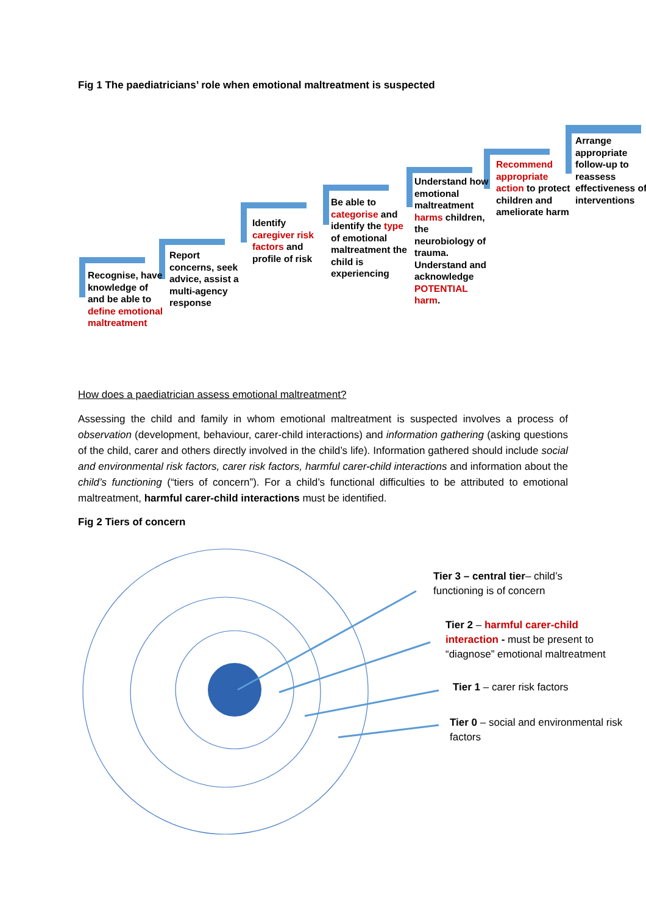Fig 1 The paediatricians’ role when emotional maltreatment is suspected
Recognise, have knowledge of and be able to define emotional maltreatment
Report concerns, seek advice, assist a multi-agency response
Identify caregiver risk factors and profile of risk
Be able to categorise and identify the type of emotional maltreatment the child is experiencing
Understand how emotional maltreatment harms children, the neurobiology of trauma. Understand and acknowledge POTENTIAL harm.
Recommend appropriate action to protect children and ameliorate harm
Arrange appropriate follow-up to reassess effectiveness of interventions
How does a paediatrician assess emotional maltreatment?
Assessing the child and family in whom emotional maltreatment is suspected involves a process of observation (development, behaviour, carer-child interactions) and information gathering (asking questions of the child, carer and others directly involved in the child’s life). Information gathered should include social and environmental risk factors, carer risk factors, harmful carer-child interactions and information about the child’s functioning (“tiers of concern”). For a child’s functional difficulties to be attributed to emotional maltreatment, harmful carer-child interactions must be identified.
Fig 2 Tiers of concern
Tier 3 – central tier– child’s functioning is of concern
Tier 2 – harmful carer-child interaction - must be present to “diagnose” emotional maltreatment
Tier 1 – carer risk factors
Tier 0 – social and environmental risk factors